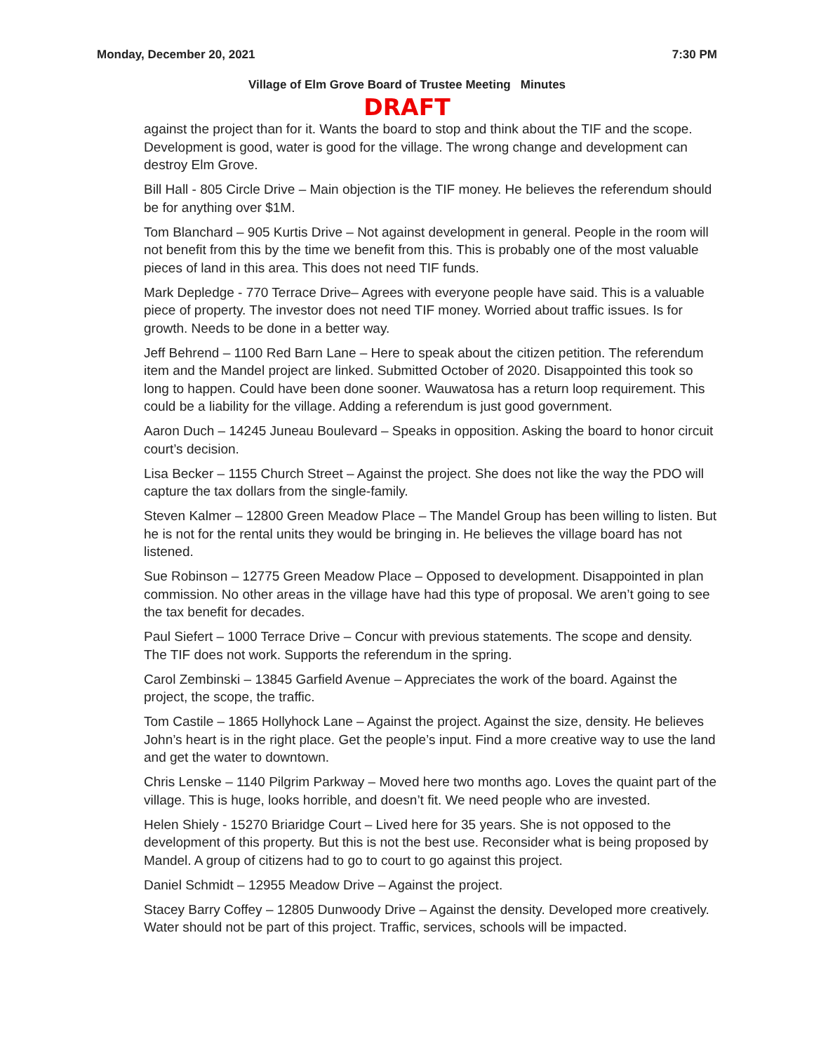Monday, December 20, 2021 7:30 PM
Village of Elm Grove Board of Trustee Meeting Minutes
DRAFT
against the project than for it. Wants the board to stop and think about the TIF and the scope. Development is good, water is good for the village. The wrong change and development can destroy Elm Grove.
Bill Hall - 805 Circle Drive – Main objection is the TIF money. He believes the referendum should be for anything over $1M.
Tom Blanchard – 905 Kurtis Drive – Not against development in general. People in the room will not benefit from this by the time we benefit from this. This is probably one of the most valuable pieces of land in this area. This does not need TIF funds.
Mark Depledge - 770 Terrace Drive– Agrees with everyone people have said. This is a valuable piece of property. The investor does not need TIF money. Worried about traffic issues. Is for growth. Needs to be done in a better way.
Jeff Behrend – 1100 Red Barn Lane – Here to speak about the citizen petition. The referendum item and the Mandel project are linked. Submitted October of 2020. Disappointed this took so long to happen. Could have been done sooner. Wauwatosa has a return loop requirement. This could be a liability for the village. Adding a referendum is just good government.
Aaron Duch – 14245 Juneau Boulevard – Speaks in opposition. Asking the board to honor circuit court’s decision.
Lisa Becker – 1155 Church Street – Against the project. She does not like the way the PDO will capture the tax dollars from the single-family.
Steven Kalmer – 12800 Green Meadow Place – The Mandel Group has been willing to listen. But he is not for the rental units they would be bringing in. He believes the village board has not listened.
Sue Robinson – 12775 Green Meadow Place – Opposed to development. Disappointed in plan commission. No other areas in the village have had this type of proposal. We aren’t going to see the tax benefit for decades.
Paul Siefert – 1000 Terrace Drive – Concur with previous statements. The scope and density. The TIF does not work. Supports the referendum in the spring.
Carol Zembinski – 13845 Garfield Avenue – Appreciates the work of the board. Against the project, the scope, the traffic.
Tom Castile – 1865 Hollyhock Lane – Against the project. Against the size, density. He believes John’s heart is in the right place. Get the people’s input. Find a more creative way to use the land and get the water to downtown.
Chris Lenske – 1140 Pilgrim Parkway – Moved here two months ago. Loves the quaint part of the village. This is huge, looks horrible, and doesn’t fit. We need people who are invested.
Helen Shiely - 15270 Briaridge Court – Lived here for 35 years. She is not opposed to the development of this property. But this is not the best use. Reconsider what is being proposed by Mandel. A group of citizens had to go to court to go against this project.
Daniel Schmidt – 12955 Meadow Drive – Against the project.
Stacey Barry Coffey – 12805 Dunwoody Drive – Against the density. Developed more creatively. Water should not be part of this project. Traffic, services, schools will be impacted.